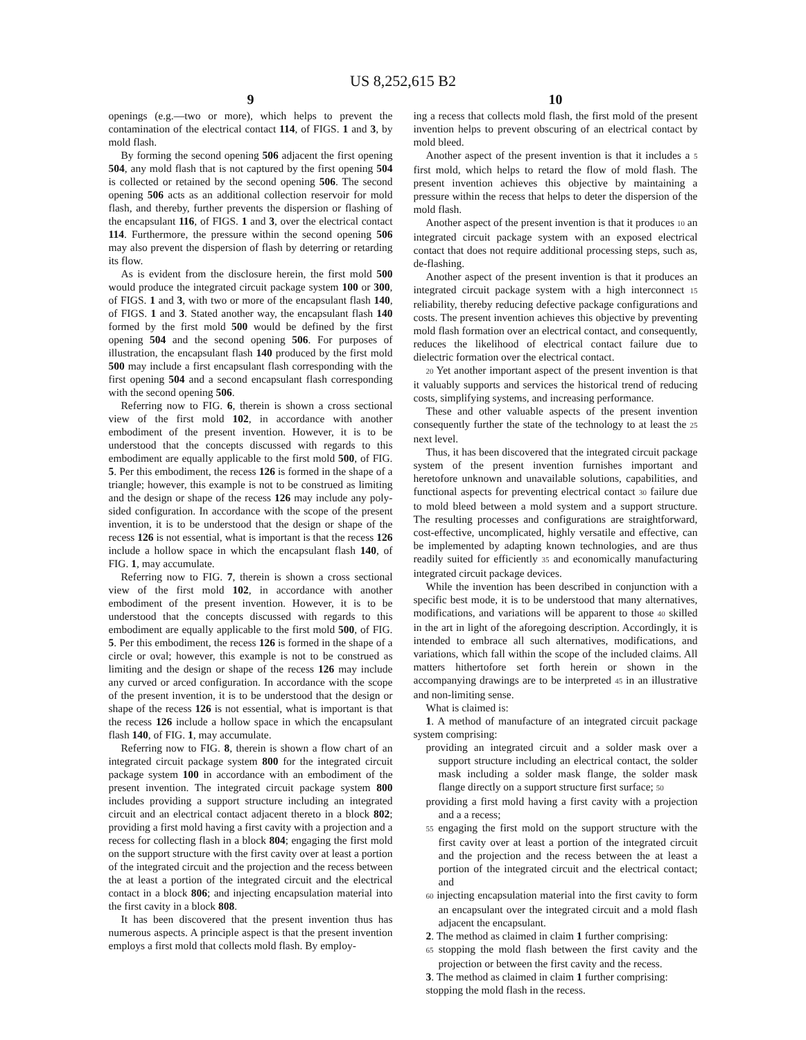US 8,252,615 B2
9
openings (e.g.—two or more), which helps to prevent the contamination of the electrical contact 114, of FIGS. 1 and 3, by mold flash.
By forming the second opening 506 adjacent the first opening 504, any mold flash that is not captured by the first opening 504 is collected or retained by the second opening 506. The second opening 506 acts as an additional collection reservoir for mold flash, and thereby, further prevents the dispersion or flashing of the encapsulant 116, of FIGS. 1 and 3, over the electrical contact 114. Furthermore, the pressure within the second opening 506 may also prevent the dispersion of flash by deterring or retarding its flow.
As is evident from the disclosure herein, the first mold 500 would produce the integrated circuit package system 100 or 300, of FIGS. 1 and 3, with two or more of the encapsulant flash 140, of FIGS. 1 and 3. Stated another way, the encapsulant flash 140 formed by the first mold 500 would be defined by the first opening 504 and the second opening 506. For purposes of illustration, the encapsulant flash 140 produced by the first mold 500 may include a first encapsulant flash corresponding with the first opening 504 and a second encapsulant flash corresponding with the second opening 506.
Referring now to FIG. 6, therein is shown a cross sectional view of the first mold 102, in accordance with another embodiment of the present invention. However, it is to be understood that the concepts discussed with regards to this embodiment are equally applicable to the first mold 500, of FIG. 5. Per this embodiment, the recess 126 is formed in the shape of a triangle; however, this example is not to be construed as limiting and the design or shape of the recess 126 may include any poly-sided configuration. In accordance with the scope of the present invention, it is to be understood that the design or shape of the recess 126 is not essential, what is important is that the recess 126 include a hollow space in which the encapsulant flash 140, of FIG. 1, may accumulate.
Referring now to FIG. 7, therein is shown a cross sectional view of the first mold 102, in accordance with another embodiment of the present invention. However, it is to be understood that the concepts discussed with regards to this embodiment are equally applicable to the first mold 500, of FIG. 5. Per this embodiment, the recess 126 is formed in the shape of a circle or oval; however, this example is not to be construed as limiting and the design or shape of the recess 126 may include any curved or arced configuration. In accordance with the scope of the present invention, it is to be understood that the design or shape of the recess 126 is not essential, what is important is that the recess 126 include a hollow space in which the encapsulant flash 140, of FIG. 1, may accumulate.
Referring now to FIG. 8, therein is shown a flow chart of an integrated circuit package system 800 for the integrated circuit package system 100 in accordance with an embodiment of the present invention. The integrated circuit package system 800 includes providing a support structure including an integrated circuit and an electrical contact adjacent thereto in a block 802; providing a first mold having a first cavity with a projection and a recess for collecting flash in a block 804; engaging the first mold on the support structure with the first cavity over at least a portion of the integrated circuit and the projection and the recess between the at least a portion of the integrated circuit and the electrical contact in a block 806; and injecting encapsulation material into the first cavity in a block 808.
It has been discovered that the present invention thus has numerous aspects. A principle aspect is that the present invention employs a first mold that collects mold flash. By employ-
10
ing a recess that collects mold flash, the first mold of the present invention helps to prevent obscuring of an electrical contact by mold bleed.
Another aspect of the present invention is that it includes a 5 first mold, which helps to retard the flow of mold flash. The present invention achieves this objective by maintaining a pressure within the recess that helps to deter the dispersion of the mold flash.
Another aspect of the present invention is that it produces 10 an integrated circuit package system with an exposed electrical contact that does not require additional processing steps, such as, de-flashing.
Another aspect of the present invention is that it produces an integrated circuit package system with a high interconnect 15 reliability, thereby reducing defective package configurations and costs. The present invention achieves this objective by preventing mold flash formation over an electrical contact, and consequently, reduces the likelihood of electrical contact failure due to dielectric formation over the electrical contact.
20 Yet another important aspect of the present invention is that it valuably supports and services the historical trend of reducing costs, simplifying systems, and increasing performance.
These and other valuable aspects of the present invention consequently further the state of the technology to at least the 25 next level.
Thus, it has been discovered that the integrated circuit package system of the present invention furnishes important and heretofore unknown and unavailable solutions, capabilities, and functional aspects for preventing electrical contact 30 failure due to mold bleed between a mold system and a support structure. The resulting processes and configurations are straightforward, cost-effective, uncomplicated, highly versatile and effective, can be implemented by adapting known technologies, and are thus readily suited for efficiently 35 and economically manufacturing integrated circuit package devices.
While the invention has been described in conjunction with a specific best mode, it is to be understood that many alternatives, modifications, and variations will be apparent to those 40 skilled in the art in light of the aforegoing description. Accordingly, it is intended to embrace all such alternatives, modifications, and variations, which fall within the scope of the included claims. All matters hithertofore set forth herein or shown in the accompanying drawings are to be interpreted 45 in an illustrative and non-limiting sense.
What is claimed is:
1. A method of manufacture of an integrated circuit package system comprising:
providing an integrated circuit and a solder mask over a support structure including an electrical contact, the solder mask including a solder mask flange, the solder mask flange directly on a support structure first surface; 50
providing a first mold having a first cavity with a projection and a a recess;
55 engaging the first mold on the support structure with the first cavity over at least a portion of the integrated circuit and the projection and the recess between the at least a portion of the integrated circuit and the electrical contact; and
60 injecting encapsulation material into the first cavity to form an encapsulant over the integrated circuit and a mold flash adjacent the encapsulant.
2. The method as claimed in claim 1 further comprising:
65 stopping the mold flash between the first cavity and the projection or between the first cavity and the recess.
3. The method as claimed in claim 1 further comprising:
stopping the mold flash in the recess.